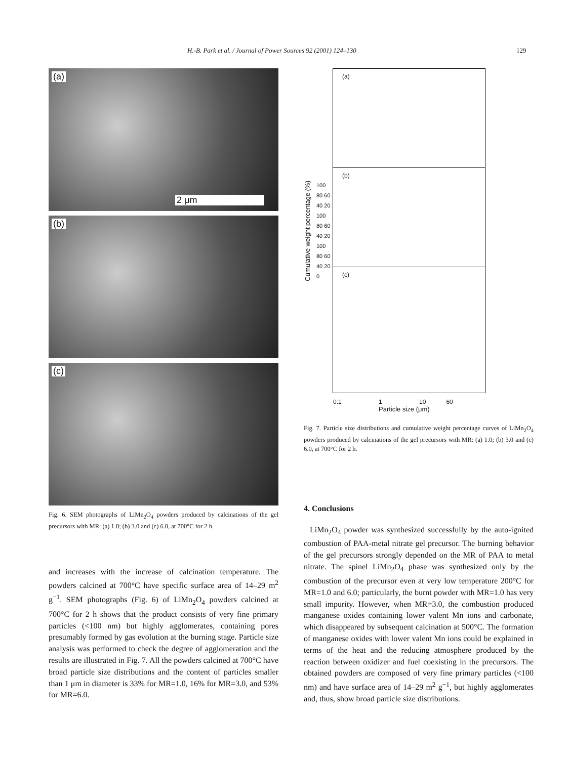H.-B. Park et al. / Journal of Power Sources 92 (2001) 124–130 129
(a)
2 μm
(b)
(c)
Fig. 6. SEM photographs of LiMn<sub>2</sub>O<sub>4</sub> powders produced by calcinations of the gel precursors with MR: (a) 1.0; (b) 3.0 and (c) 6.0, at 700°C for 2 h.
and increases with the increase of calcination temperature. The powders calcined at 700°C have specific surface area of 14–29 m<sup>2</sup> g<sup>−1</sup>. SEM photographs (Fig. 6) of LiMn<sub>2</sub>O<sub>4</sub> powders calcined at 700°C for 2 h shows that the product consists of very fine primary particles (<100 nm) but highly agglomerates, containing pores presumably formed by gas evolution at the burning stage. Particle size analysis was performed to check the degree of agglomeration and the results are illustrated in Fig. 7. All the powders calcined at 700°C have broad particle size distributions and the content of particles smaller than 1 μm in diameter is 33% for MR=1.0, 16% for MR=3.0, and 53% for MR=6.0.
Cumulative weight percentage (%)
100 80 60 40 20 100 80 60 40 20 100 80 60 40 20 0
(a)
(b)
(c)
0.1 1 10 60
Particle size (μm)
Fig. 7. Particle size distributions and cumulative weight percentage curves of LiMn<sub>2</sub>O<sub>4</sub> powders produced by calcinations of the gel precursors with MR: (a) 1.0; (b) 3.0 and (c) 6.0, at 700°C for 2 h.
4. Conclusions
LiMn<sub>2</sub>O<sub>4</sub> powder was synthesized successfully by the auto-ignited combustion of PAA-metal nitrate gel precursor. The burning behavior of the gel precursors strongly depended on the MR of PAA to metal nitrate. The spinel LiMn<sub>2</sub>O<sub>4</sub> phase was synthesized only by the combustion of the precursor even at very low temperature 200°C for MR=1.0 and 6.0; particularly, the burnt powder with MR=1.0 has very small impurity. However, when MR=3.0, the combustion produced manganese oxides containing lower valent Mn ions and carbonate, which disappeared by subsequent calcination at 500°C. The formation of manganese oxides with lower valent Mn ions could be explained in terms of the heat and the reducing atmosphere produced by the reaction between oxidizer and fuel coexisting in the precursors. The obtained powders are composed of very fine primary particles (<100 nm) and have surface area of 14–29 m<sup>2</sup> g<sup>−1</sup>, but highly agglomerates and, thus, show broad particle size distributions.